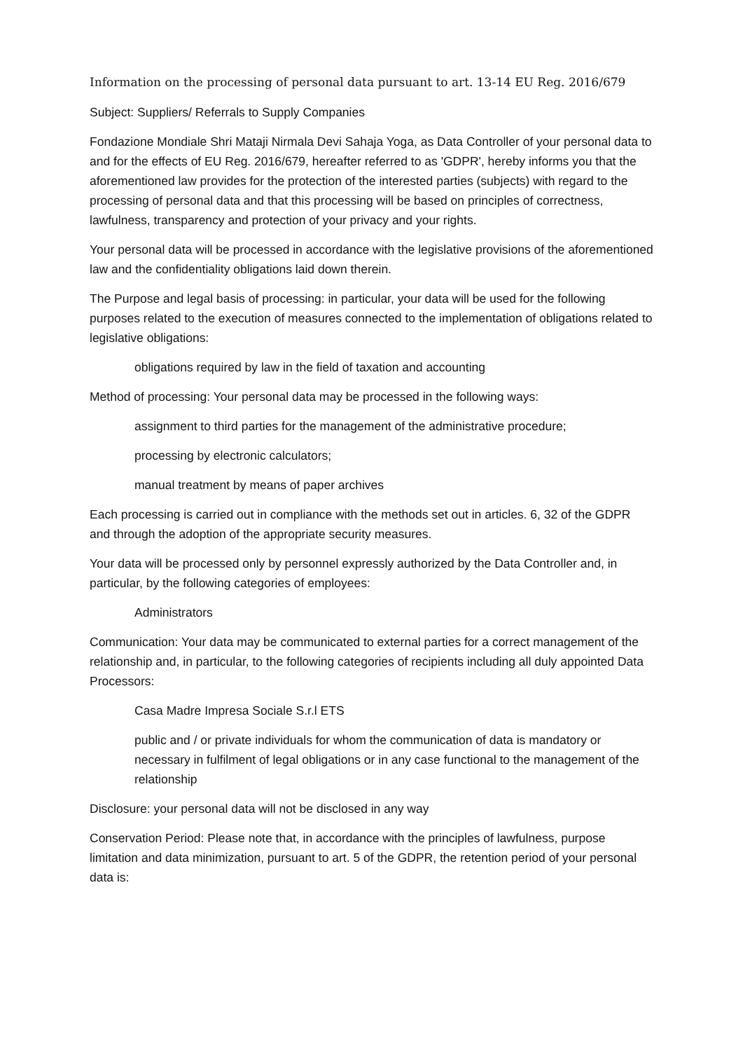Information on the processing of personal data pursuant to art. 13-14 EU Reg. 2016/679
Subject: Suppliers/ Referrals to Supply Companies
Fondazione Mondiale Shri Mataji Nirmala Devi Sahaja Yoga, as Data Controller of your personal data to and for the effects of EU Reg. 2016/679, hereafter referred to as 'GDPR', hereby informs you that the aforementioned law provides for the protection of the interested parties (subjects) with regard to the processing of personal data and that this processing will be based on principles of correctness, lawfulness, transparency and protection of your privacy and your rights.
Your personal data will be processed in accordance with the legislative provisions of the aforementioned law and the confidentiality obligations laid down therein.
The Purpose and legal basis of processing: in particular, your data will be used for the following purposes related to the execution of measures connected to the implementation of obligations related to legislative obligations:
obligations required by law in the field of taxation and accounting
Method of processing: Your personal data may be processed in the following ways:
assignment to third parties for the management of the administrative procedure;
processing by electronic calculators;
manual treatment by means of paper archives
Each processing is carried out in compliance with the methods set out in articles. 6, 32 of the GDPR and through the adoption of the appropriate security measures.
Your data will be processed only by personnel expressly authorized by the Data Controller and, in particular, by the following categories of employees:
Administrators
Communication: Your data may be communicated to external parties for a correct management of the relationship and, in particular, to the following categories of recipients including all duly appointed Data Processors:
Casa Madre Impresa Sociale S.r.l ETS
public and / or private individuals for whom the communication of data is mandatory or necessary in fulfilment of legal obligations or in any case functional to the management of the relationship
Disclosure: your personal data will not be disclosed in any way
Conservation Period: Please note that, in accordance with the principles of lawfulness, purpose limitation and data minimization, pursuant to art. 5 of the GDPR, the retention period of your personal data is: